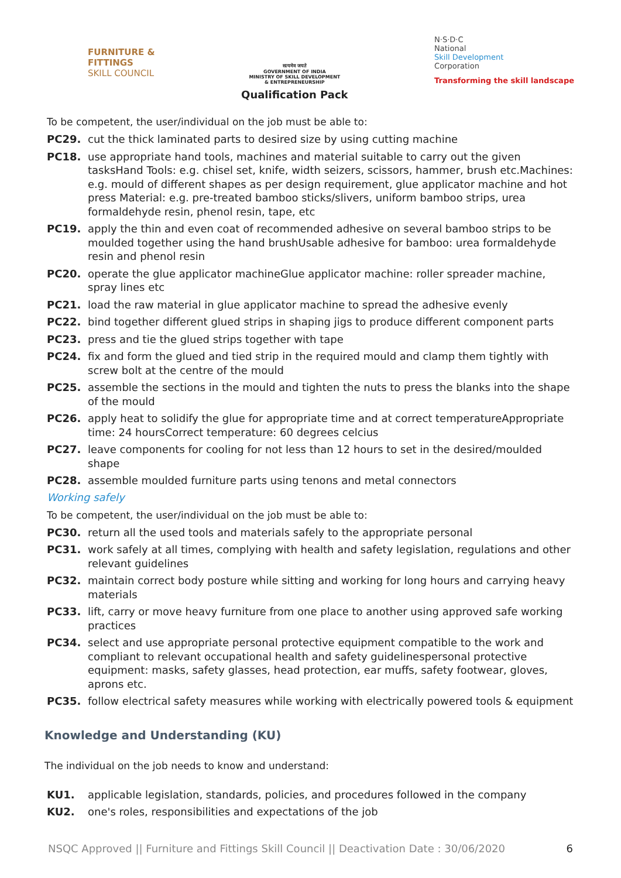FURNITURE &
FITTINGS
SKILL COUNCIL
सत्यमेव जयते
GOVERNMENT OF INDIA
MINISTRY OF SKILL DEVELOPMENT
& ENTREPRENEURSHIP
Qualification Pack
N·S·D·C
National
Skill Development
Corporation
Transforming the skill landscape
To be competent, the user/individual on the job must be able to:
PC29. cut the thick laminated parts to desired size by using cutting machine
PC18. use appropriate hand tools, machines and material suitable to carry out the given tasksHand Tools: e.g. chisel set, knife, width seizers, scissors, hammer, brush etc.Machines: e.g. mould of different shapes as per design requirement, glue applicator machine and hot press Material: e.g. pre-treated bamboo sticks/slivers, uniform bamboo strips, urea formaldehyde resin, phenol resin, tape, etc
PC19. apply the thin and even coat of recommended adhesive on several bamboo strips to be moulded together using the hand brushUsable adhesive for bamboo: urea formaldehyde resin and phenol resin
PC20. operate the glue applicator machineGlue applicator machine: roller spreader machine, spray lines etc
PC21. load the raw material in glue applicator machine to spread the adhesive evenly
PC22. bind together different glued strips in shaping jigs to produce different component parts
PC23. press and tie the glued strips together with tape
PC24. fix and form the glued and tied strip in the required mould and clamp them tightly with screw bolt at the centre of the mould
PC25. assemble the sections in the mould and tighten the nuts to press the blanks into the shape of the mould
PC26. apply heat to solidify the glue for appropriate time and at correct temperatureAppropriate time: 24 hoursCorrect temperature: 60 degrees celcius
PC27. leave components for cooling for not less than 12 hours to set in the desired/moulded shape
PC28. assemble moulded furniture parts using tenons and metal connectors
Working safely
To be competent, the user/individual on the job must be able to:
PC30. return all the used tools and materials safely to the appropriate personal
PC31. work safely at all times, complying with health and safety legislation, regulations and other relevant guidelines
PC32. maintain correct body posture while sitting and working for long hours and carrying heavy materials
PC33. lift, carry or move heavy furniture from one place to another using approved safe working practices
PC34. select and use appropriate personal protective equipment compatible to the work and compliant to relevant occupational health and safety guidelinespersonal protective equipment: masks, safety glasses, head protection, ear muffs, safety footwear, gloves, aprons etc.
PC35. follow electrical safety measures while working with electrically powered tools & equipment
Knowledge and Understanding (KU)
The individual on the job needs to know and understand:
KU1. applicable legislation, standards, policies, and procedures followed in the company
KU2. one's roles, responsibilities and expectations of the job
NSQC Approved || Furniture and Fittings Skill Council || Deactivation Date : 30/06/2020 6